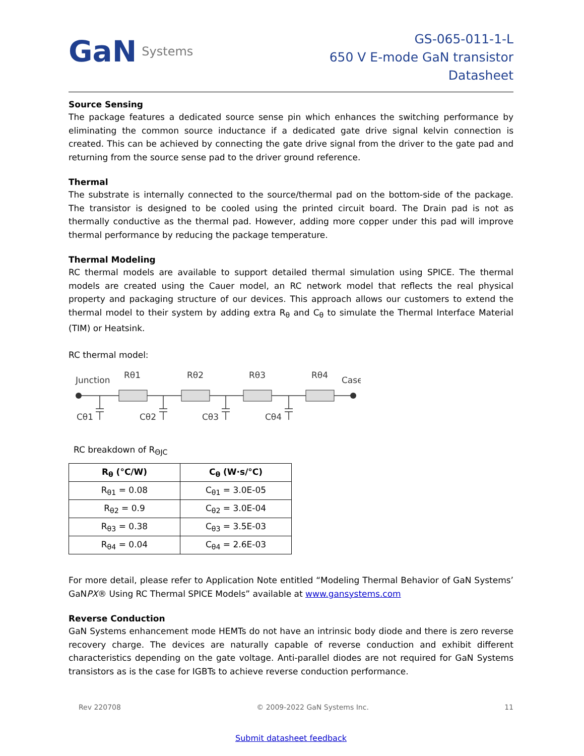GaN Systems
GS-065-011-1-L
650 V E-mode GaN transistor
Datasheet
Source Sensing
The package features a dedicated source sense pin which enhances the switching performance by eliminating the common source inductance if a dedicated gate drive signal kelvin connection is created. This can be achieved by connecting the gate drive signal from the driver to the gate pad and returning from the source sense pad to the driver ground reference.
Thermal
The substrate is internally connected to the source/thermal pad on the bottom-side of the package. The transistor is designed to be cooled using the printed circuit board. The Drain pad is not as thermally conductive as the thermal pad. However, adding more copper under this pad will improve thermal performance by reducing the package temperature.
Thermal Modeling
RC thermal models are available to support detailed thermal simulation using SPICE. The thermal models are created using the Cauer model, an RC network model that reflects the real physical property and packaging structure of our devices. This approach allows our customers to extend the thermal model to their system by adding extra R<sub>θ</sub> and C<sub>θ</sub> to simulate the Thermal Interface Material (TIM) or Heatsink.
RC thermal model:
Junction
Rθ1
Rθ2
Rθ3
Rθ4
Case
Cθ1
Cθ2
Cθ3
Cθ4
RC breakdown of R<sub>ΘJC</sub>
| R<sub>θ</sub> (°C/W) | C<sub>θ</sub> (W·s/°C) |
| --- | --- |
| R<sub>θ1</sub> = 0.08 | C<sub>θ1</sub> = 3.0E-05 |
| R<sub>θ2</sub> = 0.9 | C<sub>θ2</sub> = 3.0E-04 |
| R<sub>θ3</sub> = 0.38 | C<sub>θ3</sub> = 3.5E-03 |
| R<sub>θ4</sub> = 0.04 | C<sub>θ4</sub> = 2.6E-03 |
For more detail, please refer to Application Note entitled “Modeling Thermal Behavior of GaN Systems’ GaNPX® Using RC Thermal SPICE Models” available at www.gansystems.com
Reverse Conduction
GaN Systems enhancement mode HEMTs do not have an intrinsic body diode and there is zero reverse recovery charge. The devices are naturally capable of reverse conduction and exhibit different characteristics depending on the gate voltage. Anti-parallel diodes are not required for GaN Systems transistors as is the case for IGBTs to achieve reverse conduction performance.
Rev 220708 © 2009-2022 GaN Systems Inc. 11
Submit datasheet feedback